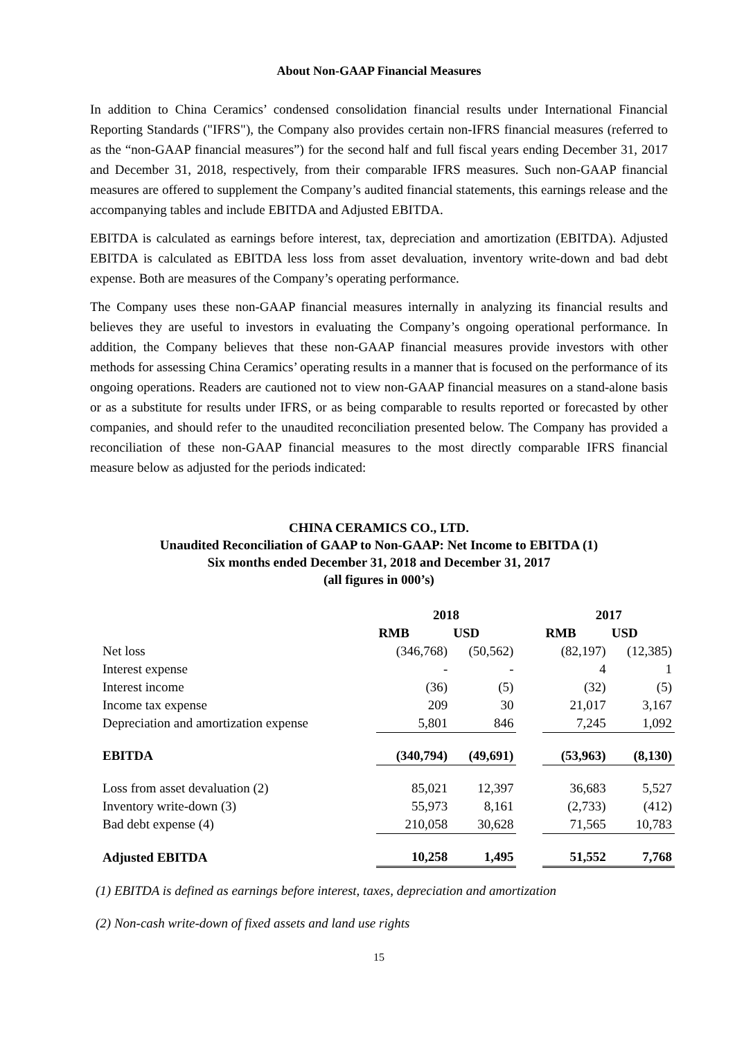About Non-GAAP Financial Measures
In addition to China Ceramics’ condensed consolidation financial results under International Financial Reporting Standards ("IFRS"), the Company also provides certain non-IFRS financial measures (referred to as the “non-GAAP financial measures”) for the second half and full fiscal years ending December 31, 2017 and December 31, 2018, respectively, from their comparable IFRS measures. Such non-GAAP financial measures are offered to supplement the Company’s audited financial statements, this earnings release and the accompanying tables and include EBITDA and Adjusted EBITDA.
EBITDA is calculated as earnings before interest, tax, depreciation and amortization (EBITDA). Adjusted EBITDA is calculated as EBITDA less loss from asset devaluation, inventory write-down and bad debt expense. Both are measures of the Company’s operating performance.
The Company uses these non-GAAP financial measures internally in analyzing its financial results and believes they are useful to investors in evaluating the Company’s ongoing operational performance. In addition, the Company believes that these non-GAAP financial measures provide investors with other methods for assessing China Ceramics’ operating results in a manner that is focused on the performance of its ongoing operations. Readers are cautioned not to view non-GAAP financial measures on a stand-alone basis or as a substitute for results under IFRS, or as being comparable to results reported or forecasted by other companies, and should refer to the unaudited reconciliation presented below. The Company has provided a reconciliation of these non-GAAP financial measures to the most directly comparable IFRS financial measure below as adjusted for the periods indicated:
CHINA CERAMICS CO., LTD.
Unaudited Reconciliation of GAAP to Non-GAAP: Net Income to EBITDA (1)
Six months ended December 31, 2018 and December 31, 2017
(all figures in 000’s)
| | 2018 | | | 2017 | |
| --- | --- | --- | --- | --- | --- |
| | RMB | USD | | RMB | USD |
| Net loss | (346,768) | (50,562) | | (82,197) | (12,385) |
| Interest expense | - | - | | 4 | 1 |
| Interest income | (36) | (5) | | (32) | (5) |
| Income tax expense | 209 | 30 | | 21,017 | 3,167 |
| Depreciation and amortization expense | 5,801 | 846 | | 7,245 | 1,092 |
| EBITDA | (340,794) | (49,691) | | (53,963) | (8,130) |
| Loss from asset devaluation (2) | 85,021 | 12,397 | | 36,683 | 5,527 |
| Inventory write-down (3) | 55,973 | 8,161 | | (2,733) | (412) |
| Bad debt expense (4) | 210,058 | 30,628 | | 71,565 | 10,783 |
| Adjusted EBITDA | 10,258 | 1,495 | | 51,552 | 7,768 |
(1) EBITDA is defined as earnings before interest, taxes, depreciation and amortization
(2) Non-cash write-down of fixed assets and land use rights
15